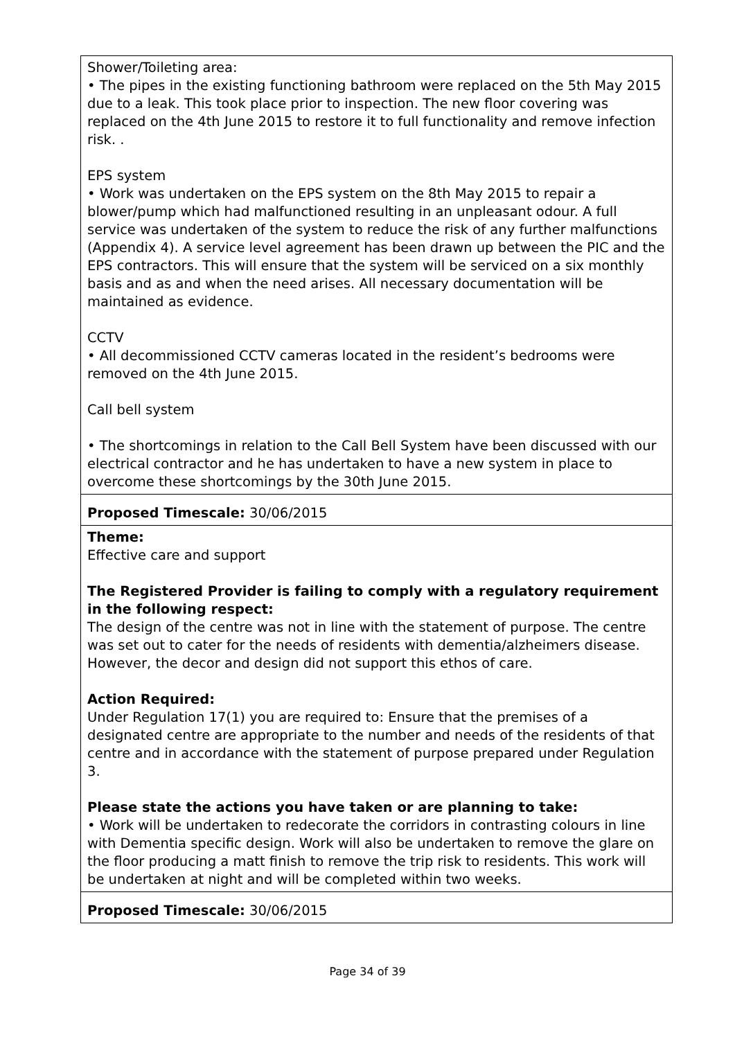| Shower/Toileting area: • The pipes in the existing functioning bathroom were replaced on the 5th May 2015 due to a leak. This took place prior to inspection. The new floor covering was replaced on the 4th June 2015 to restore it to full functionality and remove infection risk. . EPS system • Work was undertaken on the EPS system on the 8th May 2015 to repair a blower/pump which had malfunctioned resulting in an unpleasant odour. A full service was undertaken of the system to reduce the risk of any further malfunctions (Appendix 4). A service level agreement has been drawn up between the PIC and the EPS contractors. This will ensure that the system will be serviced on a six monthly basis and as and when the need arises. All necessary documentation will be maintained as evidence. CCTV • All decommissioned CCTV cameras located in the resident’s bedrooms were removed on the 4th June 2015. Call bell system • The shortcomings in relation to the Call Bell System have been discussed with our electrical contractor and he has undertaken to have a new system in place to overcome these shortcomings by the 30th June 2015. |
| Proposed Timescale: 30/06/2015 |
| Theme: Effective care and support The Registered Provider is failing to comply with a regulatory requirement in the following respect: The design of the centre was not in line with the statement of purpose. The centre was set out to cater for the needs of residents with dementia/alzheimers disease. However, the decor and design did not support this ethos of care. Action Required: Under Regulation 17(1) you are required to: Ensure that the premises of a designated centre are appropriate to the number and needs of the residents of that centre and in accordance with the statement of purpose prepared under Regulation 3. Please state the actions you have taken or are planning to take: • Work will be undertaken to redecorate the corridors in contrasting colours in line with Dementia specific design. Work will also be undertaken to remove the glare on the floor producing a matt finish to remove the trip risk to residents. This work will be undertaken at night and will be completed within two weeks. |
| Proposed Timescale: 30/06/2015 |
Page 34 of 39